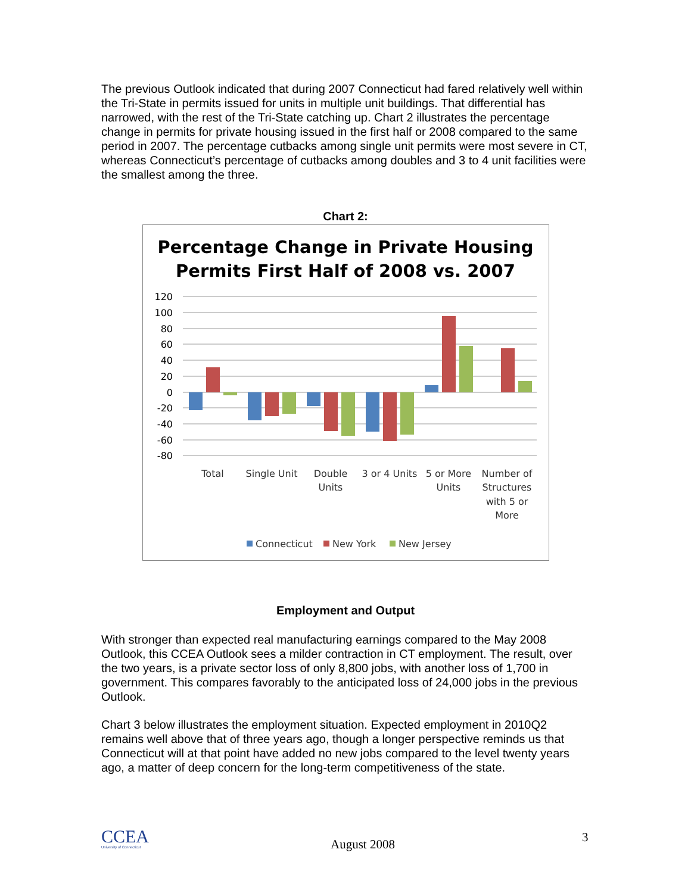The previous Outlook indicated that during 2007 Connecticut had fared relatively well within the Tri-State in permits issued for units in multiple unit buildings. That differential has narrowed, with the rest of the Tri-State catching up. Chart 2 illustrates the percentage change in permits for private housing issued in the first half or 2008 compared to the same period in 2007. The percentage cutbacks among single unit permits were most severe in CT, whereas Connecticut’s percentage of cutbacks among doubles and 3 to 4 unit facilities were the smallest among the three.
Chart 2:
Percentage Change in Private Housing
Permits First Half of 2008 vs. 2007
120
100
80
60
40
20
0
-20
-40
-60
-80
Total
Single Unit
Double
Units
3 or 4 Units
5 or More
Units
Number of
Structures
with 5 or
More
Connecticut
New York
New Jersey
Employment and Output
With stronger than expected real manufacturing earnings compared to the May 2008 Outlook, this CCEA Outlook sees a milder contraction in CT employment. The result, over the two years, is a private sector loss of only 8,800 jobs, with another loss of 1,700 in government. This compares favorably to the anticipated loss of 24,000 jobs in the previous Outlook.
Chart 3 below illustrates the employment situation. Expected employment in 2010Q2 remains well above that of three years ago, though a longer perspective reminds us that Connecticut will at that point have added no new jobs compared to the level twenty years ago, a matter of deep concern for the long-term competitiveness of the state.
CCEA
University of Connecticut
August 2008 3